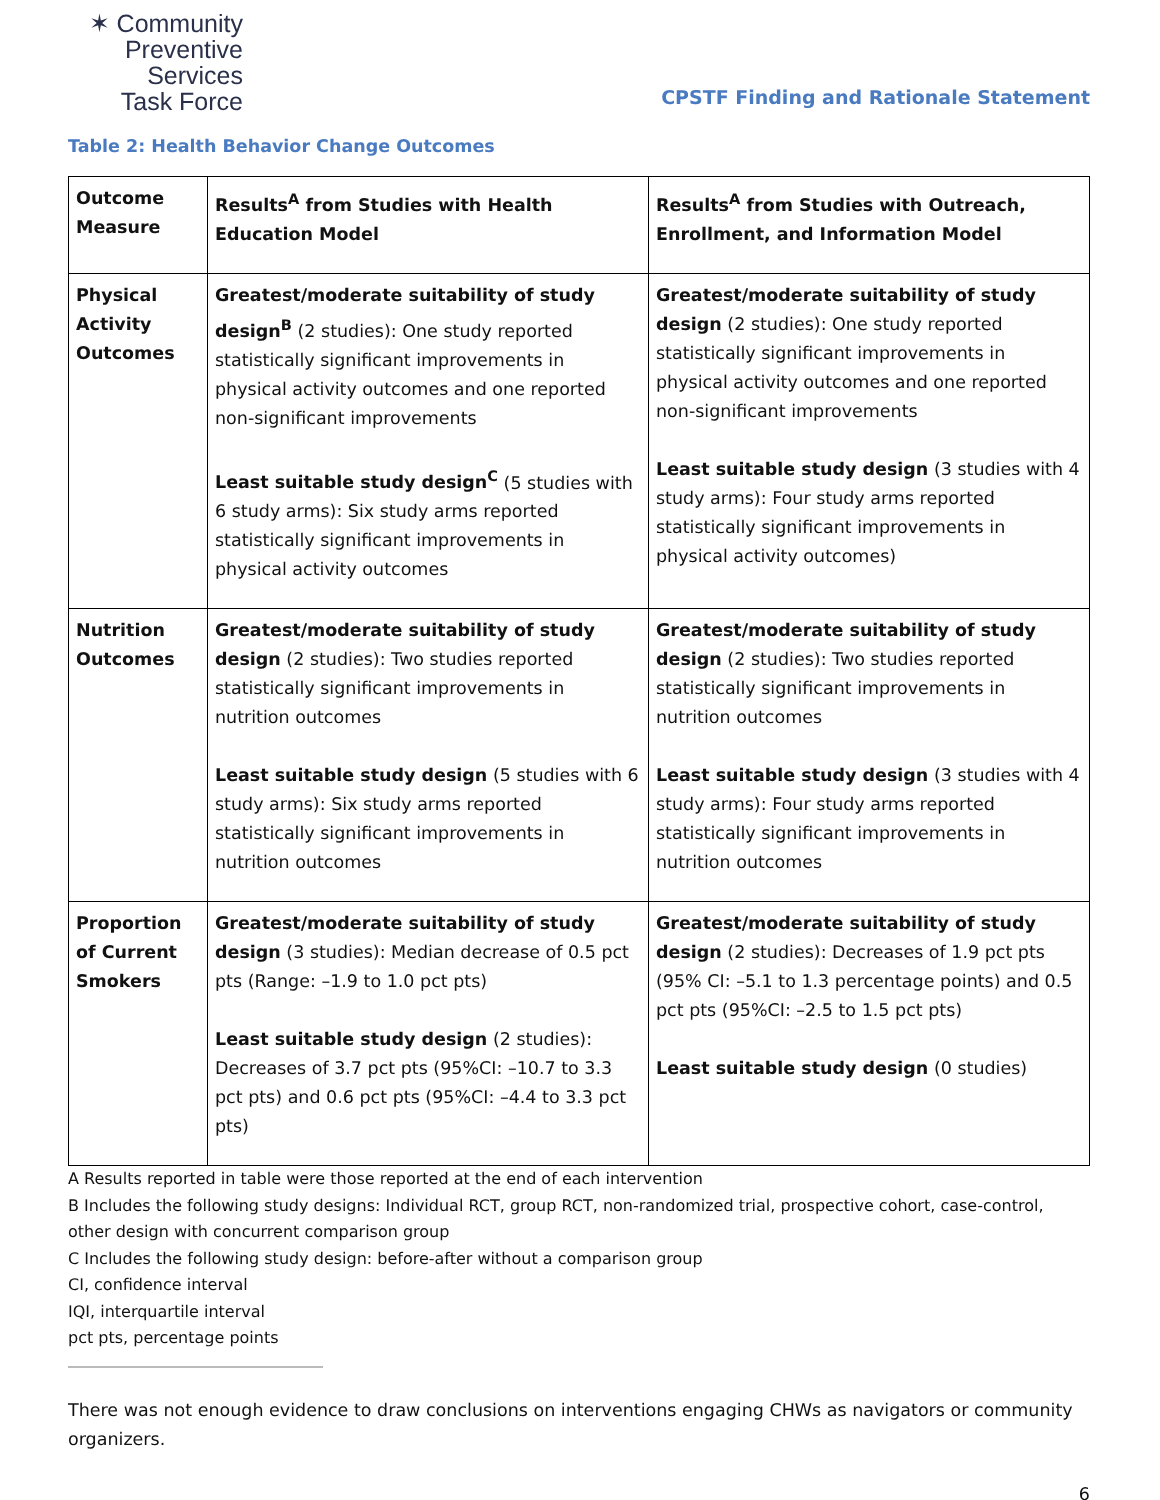✶ Community
Preventive Services
Task Force
CPSTF Finding and Rationale Statement
Table 2: Health Behavior Change Outcomes
| Outcome Measure | Results<sup>A</sup> from Studies with Health Education Model | Results<sup>A</sup> from Studies with Outreach, Enrollment, and Information Model |
| Physical Activity Outcomes | Greatest/moderate suitability of study design<sup>B</sup> (2 studies): One study reported statistically significant improvements in physical activity outcomes and one reported non-significant improvements Least suitable study design<sup>C</sup> (5 studies with 6 study arms): Six study arms reported statistically significant improvements in physical activity outcomes | Greatest/moderate suitability of study design (2 studies): One study reported statistically significant improvements in physical activity outcomes and one reported non-significant improvements Least suitable study design (3 studies with 4 study arms): Four study arms reported statistically significant improvements in physical activity outcomes) |
| Nutrition Outcomes | Greatest/moderate suitability of study design (2 studies): Two studies reported statistically significant improvements in nutrition outcomes Least suitable study design (5 studies with 6 study arms): Six study arms reported statistically significant improvements in nutrition outcomes | Greatest/moderate suitability of study design (2 studies): Two studies reported statistically significant improvements in nutrition outcomes Least suitable study design (3 studies with 4 study arms): Four study arms reported statistically significant improvements in nutrition outcomes |
| Proportion of Current Smokers | Greatest/moderate suitability of study design (3 studies): Median decrease of 0.5 pct pts (Range: –1.9 to 1.0 pct pts) Least suitable study design (2 studies): Decreases of 3.7 pct pts (95%CI: –10.7 to 3.3 pct pts) and 0.6 pct pts (95%CI: –4.4 to 3.3 pct pts) | Greatest/moderate suitability of study design (2 studies): Decreases of 1.9 pct pts (95% CI: –5.1 to 1.3 percentage points) and 0.5 pct pts (95%CI: –2.5 to 1.5 pct pts) Least suitable study design (0 studies) |
A Results reported in table were those reported at the end of each intervention
B Includes the following study designs: Individual RCT, group RCT, non-randomized trial, prospective cohort, case-control, other design with concurrent comparison group
C Includes the following study design: before-after without a comparison group
CI, confidence interval
IQI, interquartile interval
pct pts, percentage points
There was not enough evidence to draw conclusions on interventions engaging CHWs as navigators or community organizers.
6